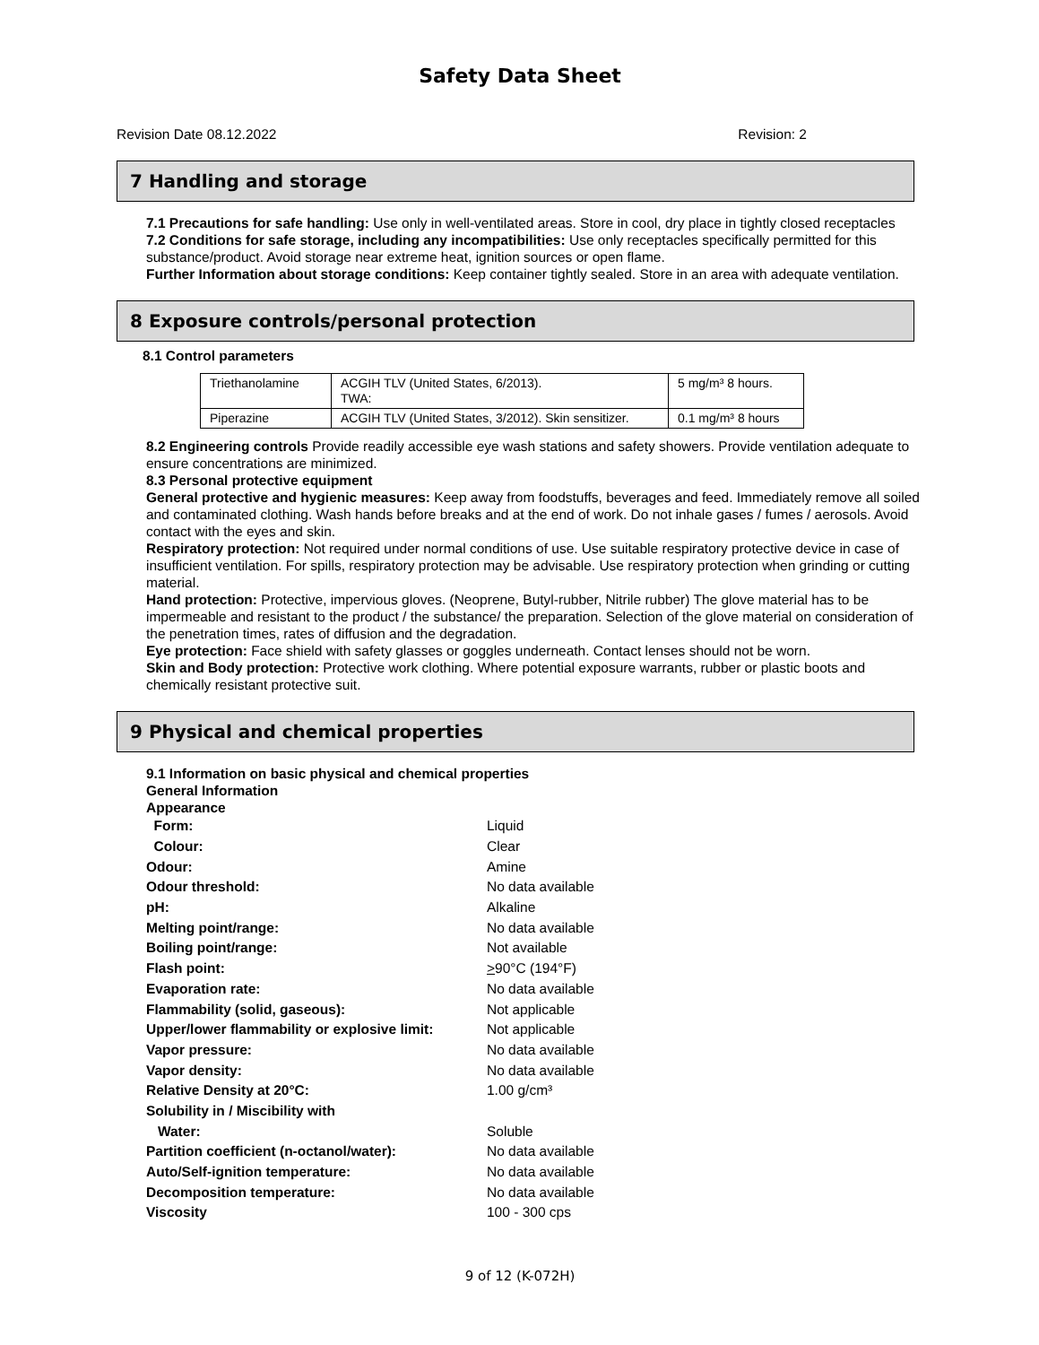Safety Data Sheet
Revision Date 08.12.2022 Revision: 2
7 Handling and storage
7.1 Precautions for safe handling: Use only in well-ventilated areas. Store in cool, dry place in tightly closed receptacles
7.2 Conditions for safe storage, including any incompatibilities: Use only receptacles specifically permitted for this substance/product. Avoid storage near extreme heat, ignition sources or open flame.
Further Information about storage conditions: Keep container tightly sealed. Store in an area with adequate ventilation.
8 Exposure controls/personal protection
8.1 Control parameters
| Triethanolamine | ACGIH TLV (United States, 6/2013). TWA: | 5 mg/m³ 8 hours. |
| Piperazine | ACGIH TLV (United States, 3/2012). Skin sensitizer. | 0.1 mg/m³ 8 hours |
8.2 Engineering controls Provide readily accessible eye wash stations and safety showers. Provide ventilation adequate to ensure concentrations are minimized.
8.3 Personal protective equipment
General protective and hygienic measures: Keep away from foodstuffs, beverages and feed. Immediately remove all soiled and contaminated clothing. Wash hands before breaks and at the end of work. Do not inhale gases / fumes / aerosols. Avoid contact with the eyes and skin.
Respiratory protection: Not required under normal conditions of use. Use suitable respiratory protective device in case of insufficient ventilation. For spills, respiratory protection may be advisable. Use respiratory protection when grinding or cutting material.
Hand protection: Protective, impervious gloves. (Neoprene, Butyl-rubber, Nitrile rubber) The glove material has to be impermeable and resistant to the product / the substance/ the preparation. Selection of the glove material on consideration of the penetration times, rates of diffusion and the degradation.
Eye protection: Face shield with safety glasses or goggles underneath. Contact lenses should not be worn.
Skin and Body protection: Protective work clothing. Where potential exposure warrants, rubber or plastic boots and chemically resistant protective suit.
9 Physical and chemical properties
9.1 Information on basic physical and chemical properties
General Information
Appearance
| Form: | Liquid |
| Colour: | Clear |
| Odour: | Amine |
| Odour threshold: | No data available |
| pH: | Alkaline |
| Melting point/range: | No data available |
| Boiling point/range: | Not available |
| Flash point: | > 90°C (194°F) |
| Evaporation rate: | No data available |
| Flammability (solid, gaseous): | Not applicable |
| Upper/lower flammability or explosive limit: | Not applicable |
| Vapor pressure: | No data available |
| Vapor density: | No data available |
| Relative Density at 20°C: | 1.00 g/cm³ |
| Solubility in / Miscibility with | |
| Water: | Soluble |
| Partition coefficient (n-octanol/water): | No data available |
| Auto/Self-ignition temperature: | No data available |
| Decomposition temperature: | No data available |
| Viscosity | 100 - 300 cps |
9 of 12 (K-072H)